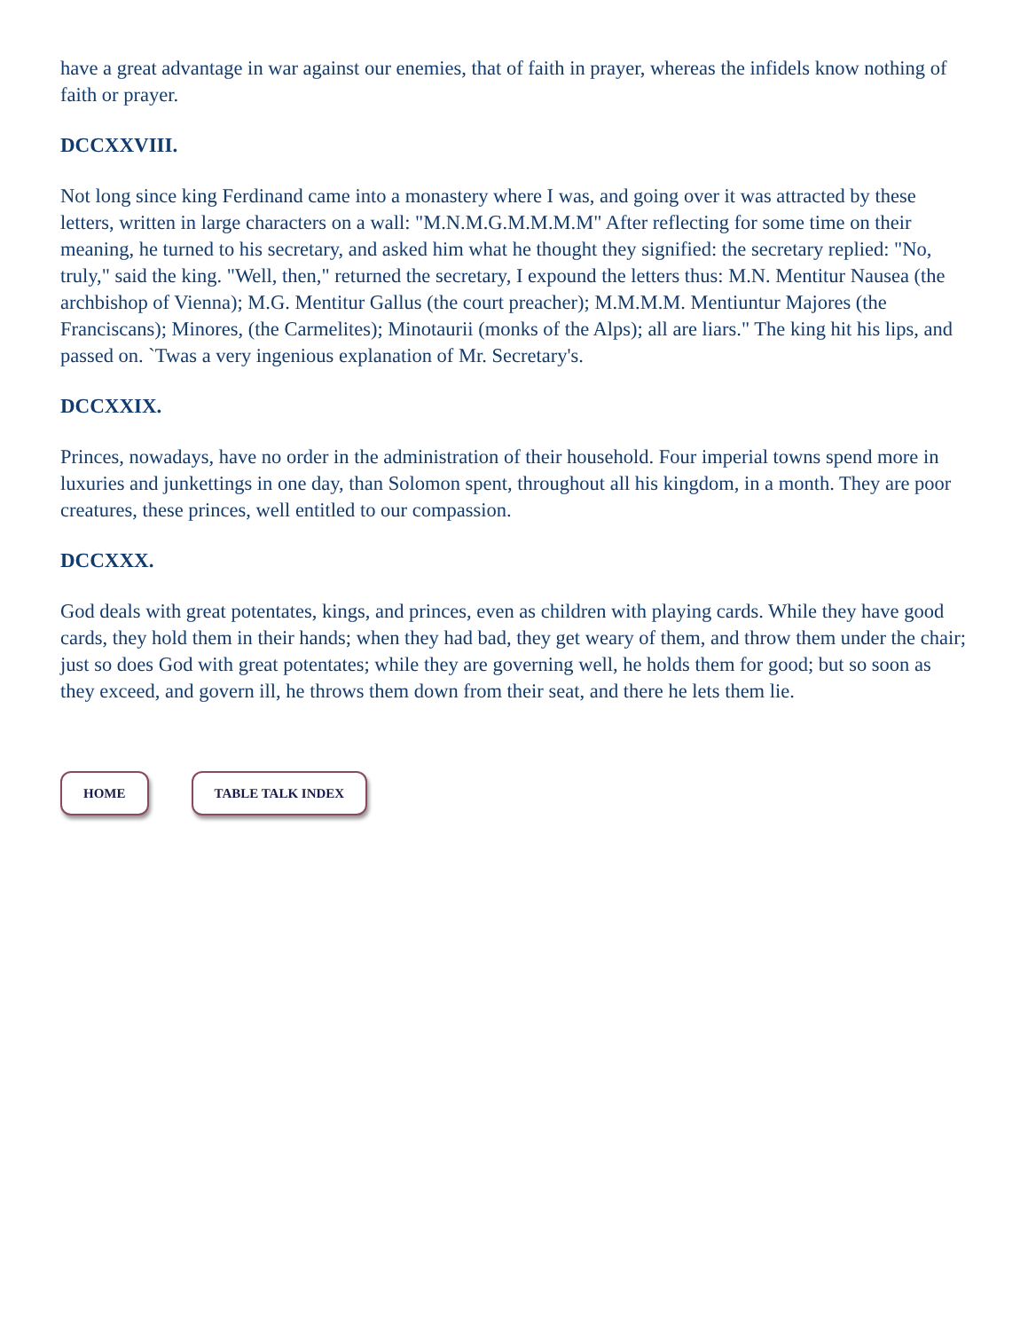have a great advantage in war against our enemies, that of faith in prayer, whereas the infidels know nothing of faith or prayer.
DCCXXVIII.
Not long since king Ferdinand came into a monastery where I was, and going over it was attracted by these letters, written in large characters on a wall: "M.N.M.G.M.M.M.M" After reflecting for some time on their meaning, he turned to his secretary, and asked him what he thought they signified: the secretary replied: "No, truly," said the king. "Well, then," returned the secretary, I expound the letters thus: M.N. Mentitur Nausea (the archbishop of Vienna); M.G. Mentitur Gallus (the court preacher); M.M.M.M. Mentiuntur Majores (the Franciscans); Minores, (the Carmelites); Minotaurii (monks of the Alps); all are liars." The king hit his lips, and passed on. `Twas a very ingenious explanation of Mr. Secretary's.
DCCXXIX.
Princes, nowadays, have no order in the administration of their household. Four imperial towns spend more in luxuries and junkettings in one day, than Solomon spent, throughout all his kingdom, in a month. They are poor creatures, these princes, well entitled to our compassion.
DCCXXX.
God deals with great potentates, kings, and princes, even as children with playing cards. While they have good cards, they hold them in their hands; when they had bad, they get weary of them, and throw them under the chair; just so does God with great potentates; while they are governing well, he holds them for good; but so soon as they exceed, and govern ill, he throws them down from their seat, and there he lets them lie.
HOME TABLE TALK INDEX